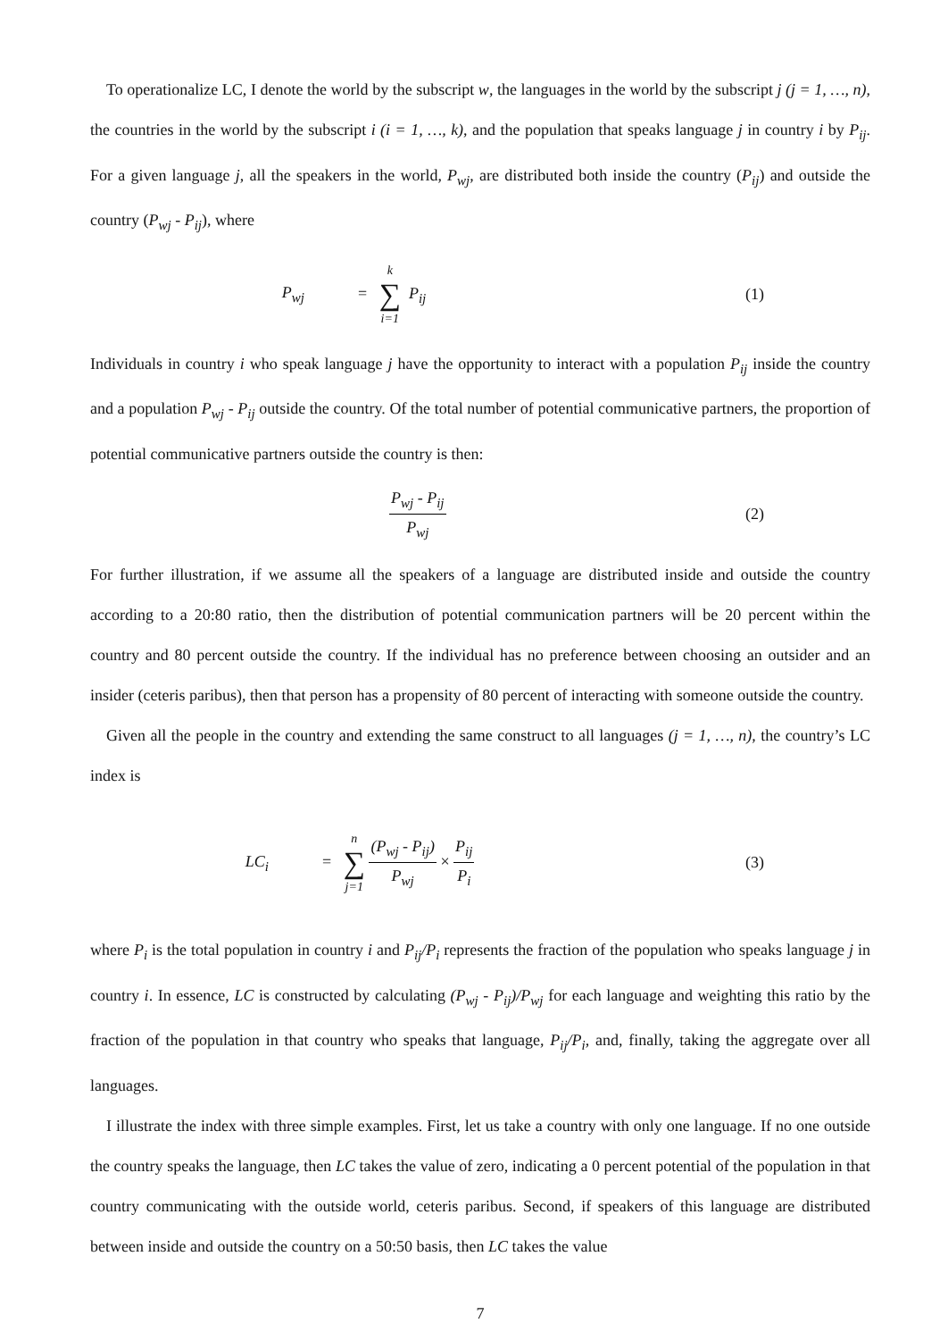To operationalize LC, I denote the world by the subscript w, the languages in the world by the subscript j (j = 1, …, n), the countries in the world by the subscript i (i = 1, …, k), and the population that speaks language j in country i by P<sub>ij</sub>. For a given language j, all the speakers in the world, P<sub>wj</sub>, are distributed both inside the country (P<sub>ij</sub>) and outside the country (P<sub>wj</sub> - P<sub>ij</sub>), where
P<sub>wj</sub> = k ∑ i=1 P<sub>ij</sub> (1)
Individuals in country i who speak language j have the opportunity to interact with a population P<sub>ij</sub> inside the country and a population P<sub>wj</sub> - P<sub>ij</sub> outside the country. Of the total number of potential communicative partners, the proportion of potential communicative partners outside the country is then:
P<sub>wj</sub> - P<sub>ij</sub> P<sub>wj</sub>
(2)
For further illustration, if we assume all the speakers of a language are distributed inside and outside the country according to a 20:80 ratio, then the distribution of potential communication partners will be 20 percent within the country and 80 percent outside the country. If the individual has no preference between choosing an outsider and an insider (ceteris paribus), then that person has a propensity of 80 percent of interacting with someone outside the country.
Given all the people in the country and extending the same construct to all languages (j = 1, …, n), the country’s LC index is
LC<sub>i</sub>
= n ∑ j=1 (P<sub>wj</sub> - P<sub>ij</sub>) P<sub>wj</sub> × P<sub>ij</sub> P<sub>i</sub>
(3)
where P<sub>i</sub> is the total population in country i and P<sub>ij</sub>/P<sub>i</sub> represents the fraction of the population who speaks language j in country i. In essence, LC is constructed by calculating (P<sub>wj</sub> - P<sub>ij</sub>)/P<sub>wj</sub> for each language and weighting this ratio by the fraction of the population in that country who speaks that language, P<sub>ij</sub>/P<sub>i</sub>, and, finally, taking the aggregate over all languages.
I illustrate the index with three simple examples. First, let us take a country with only one language. If no one outside the country speaks the language, then LC takes the value of zero, indicating a 0 percent potential of the population in that country communicating with the outside world, ceteris paribus. Second, if speakers of this language are distributed between inside and outside the country on a 50:50 basis, then LC takes the value
7